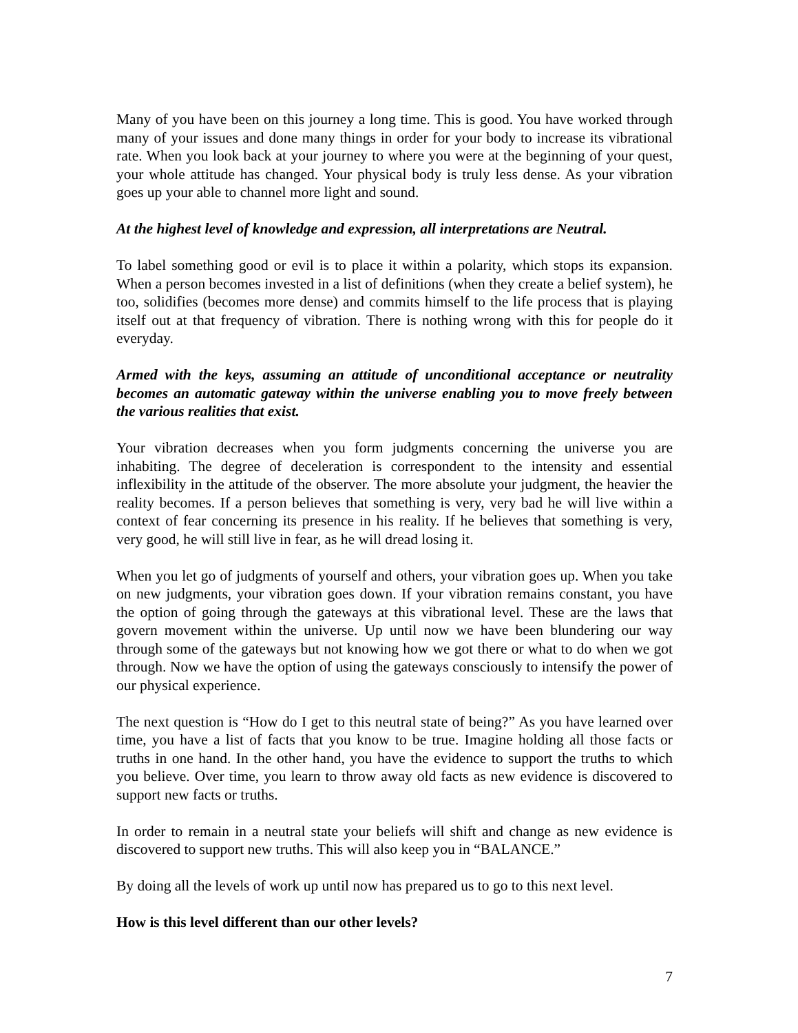Many of you have been on this journey a long time. This is good. You have worked through many of your issues and done many things in order for your body to increase its vibrational rate. When you look back at your journey to where you were at the beginning of your quest, your whole attitude has changed. Your physical body is truly less dense. As your vibration goes up your able to channel more light and sound.
At the highest level of knowledge and expression, all interpretations are Neutral.
To label something good or evil is to place it within a polarity, which stops its expansion. When a person becomes invested in a list of definitions (when they create a belief system), he too, solidifies (becomes more dense) and commits himself to the life process that is playing itself out at that frequency of vibration. There is nothing wrong with this for people do it everyday.
Armed with the keys, assuming an attitude of unconditional acceptance or neutrality becomes an automatic gateway within the universe enabling you to move freely between the various realities that exist.
Your vibration decreases when you form judgments concerning the universe you are inhabiting. The degree of deceleration is correspondent to the intensity and essential inflexibility in the attitude of the observer. The more absolute your judgment, the heavier the reality becomes. If a person believes that something is very, very bad he will live within a context of fear concerning its presence in his reality. If he believes that something is very, very good, he will still live in fear, as he will dread losing it.
When you let go of judgments of yourself and others, your vibration goes up. When you take on new judgments, your vibration goes down. If your vibration remains constant, you have the option of going through the gateways at this vibrational level. These are the laws that govern movement within the universe. Up until now we have been blundering our way through some of the gateways but not knowing how we got there or what to do when we got through. Now we have the option of using the gateways consciously to intensify the power of our physical experience.
The next question is “How do I get to this neutral state of being?” As you have learned over time, you have a list of facts that you know to be true. Imagine holding all those facts or truths in one hand. In the other hand, you have the evidence to support the truths to which you believe. Over time, you learn to throw away old facts as new evidence is discovered to support new facts or truths.
In order to remain in a neutral state your beliefs will shift and change as new evidence is discovered to support new truths. This will also keep you in “BALANCE.”
By doing all the levels of work up until now has prepared us to go to this next level.
How is this level different than our other levels?
7